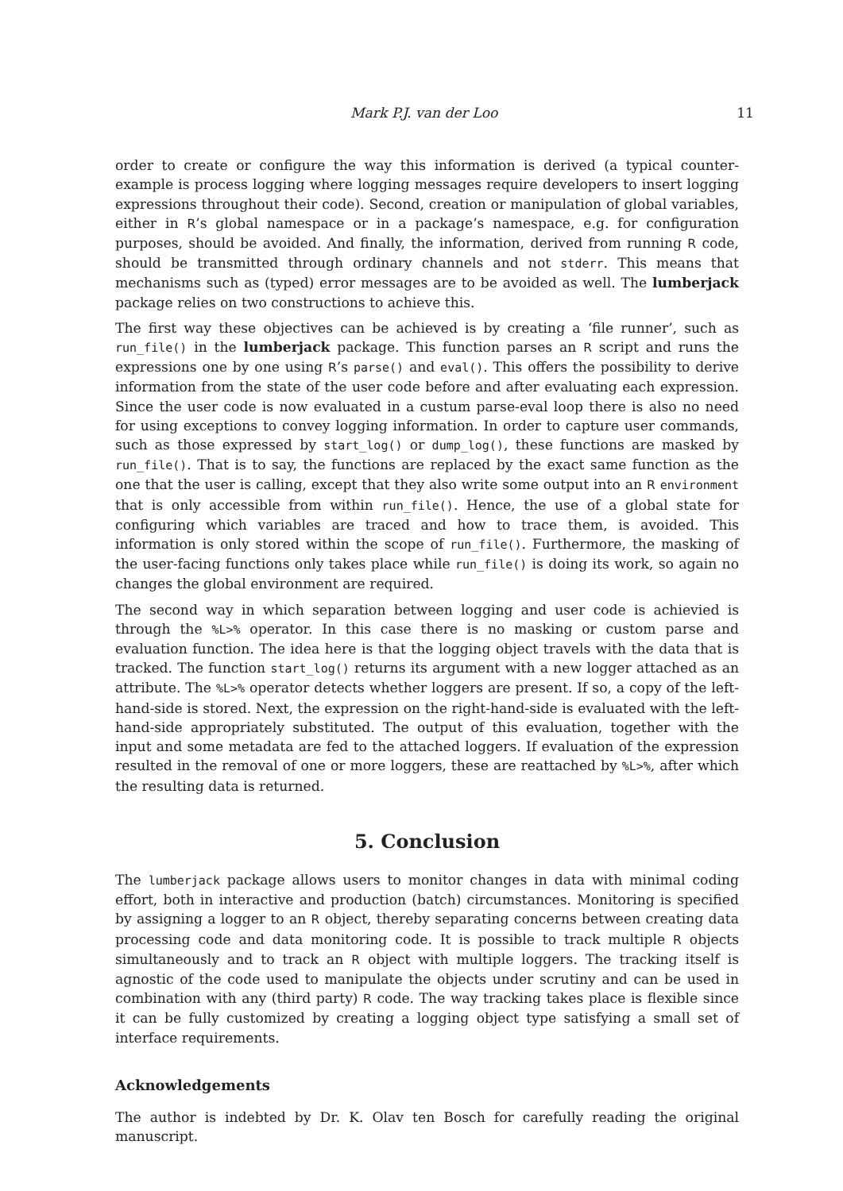Mark P.J. van der Loo 11
order to create or configure the way this information is derived (a typical counter-example is process logging where logging messages require developers to insert logging expressions throughout their code). Second, creation or manipulation of global variables, either in R’s global namespace or in a package’s namespace, e.g. for configuration purposes, should be avoided. And finally, the information, derived from running R code, should be transmitted through ordinary channels and not stderr. This means that mechanisms such as (typed) error messages are to be avoided as well. The lumberjack package relies on two constructions to achieve this.
The first way these objectives can be achieved is by creating a ‘file runner’, such as run_file() in the lumberjack package. This function parses an R script and runs the expressions one by one using R’s parse() and eval(). This offers the possibility to derive information from the state of the user code before and after evaluating each expression. Since the user code is now evaluated in a custum parse-eval loop there is also no need for using exceptions to convey logging information. In order to capture user commands, such as those expressed by start_log() or dump_log(), these functions are masked by run_file(). That is to say, the functions are replaced by the exact same function as the one that the user is calling, except that they also write some output into an R environment that is only accessible from within run_file(). Hence, the use of a global state for configuring which variables are traced and how to trace them, is avoided. This information is only stored within the scope of run_file(). Furthermore, the masking of the user-facing functions only takes place while run_file() is doing its work, so again no changes the global environment are required.
The second way in which separation between logging and user code is achievied is through the %L>% operator. In this case there is no masking or custom parse and evaluation function. The idea here is that the logging object travels with the data that is tracked. The function start_log() returns its argument with a new logger attached as an attribute. The %L>% operator detects whether loggers are present. If so, a copy of the left-hand-side is stored. Next, the expression on the right-hand-side is evaluated with the left-hand-side appropriately substituted. The output of this evaluation, together with the input and some metadata are fed to the attached loggers. If evaluation of the expression resulted in the removal of one or more loggers, these are reattached by %L>%, after which the resulting data is returned.
5. Conclusion
The lumberjack package allows users to monitor changes in data with minimal coding effort, both in interactive and production (batch) circumstances. Monitoring is specified by assigning a logger to an R object, thereby separating concerns between creating data processing code and data monitoring code. It is possible to track multiple R objects simultaneously and to track an R object with multiple loggers. The tracking itself is agnostic of the code used to manipulate the objects under scrutiny and can be used in combination with any (third party) R code. The way tracking takes place is flexible since it can be fully customized by creating a logging object type satisfying a small set of interface requirements.
Acknowledgements
The author is indebted by Dr. K. Olav ten Bosch for carefully reading the original manuscript.